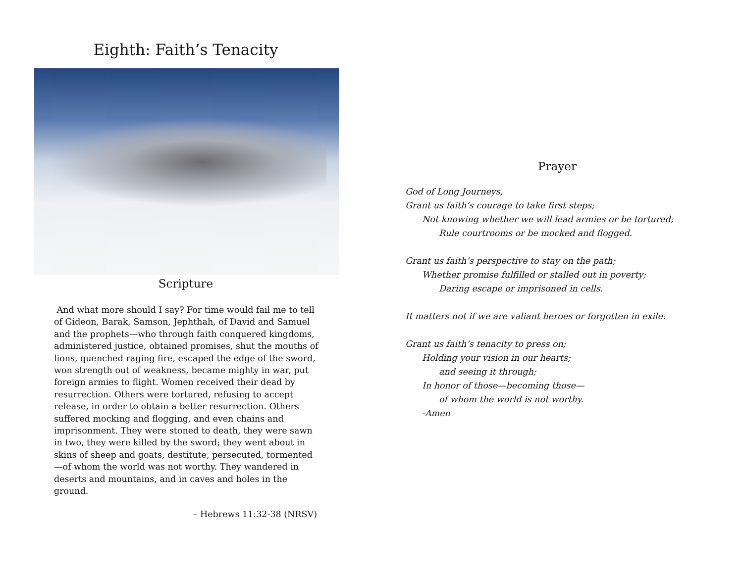Eighth: Faith’s Tenacity
Scripture
And what more should I say? For time would fail me to tell of Gideon, Barak, Samson, Jephthah, of David and Samuel and the prophets—who through faith conquered kingdoms, administered justice, obtained promises, shut the mouths of lions, quenched raging fire, escaped the edge of the sword, won strength out of weakness, became mighty in war, put foreign armies to flight. Women received their dead by resurrection. Others were tortured, refusing to accept release, in order to obtain a better resurrection. Others suffered mocking and flogging, and even chains and imprisonment. They were stoned to death, they were sawn in two, they were killed by the sword; they went about in skins of sheep and goats, destitute, persecuted, tormented—of whom the world was not worthy. They wandered in deserts and mountains, and in caves and holes in the ground.
– Hebrews 11:32-38 (NRSV)
Prayer
God of Long Journeys,
Grant us faith’s courage to take first steps;
Not knowing whether we will lead armies or be tortured;
Rule courtrooms or be mocked and flogged.
Grant us faith’s perspective to stay on the path;
Whether promise fulfilled or stalled out in poverty;
Daring escape or imprisoned in cells.
It matters not if we are valiant heroes or forgotten in exile:
Grant us faith’s tenacity to press on;
Holding your vision in our hearts;
and seeing it through;
In honor of those—becoming those—
of whom the world is not worthy.
-Amen